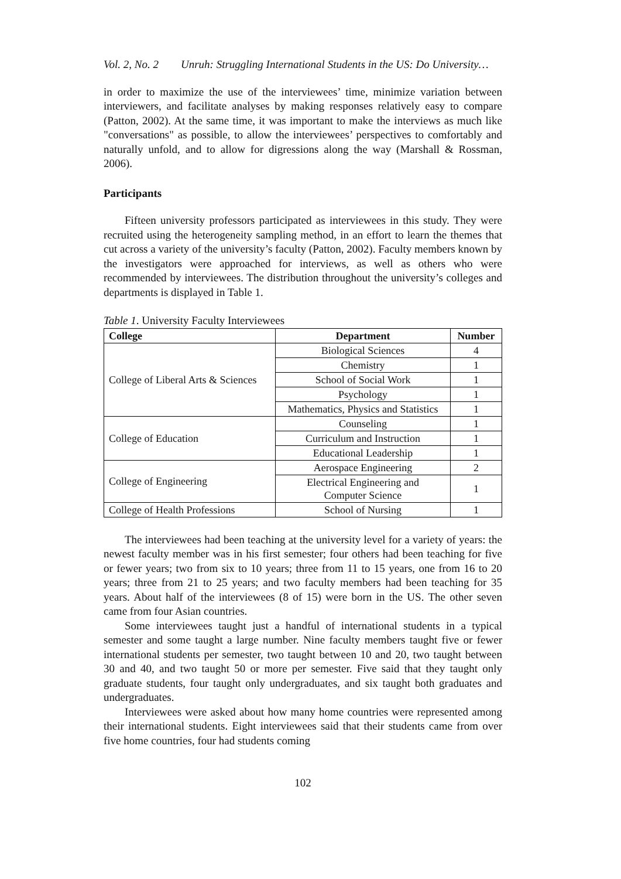Vol. 2, No. 2 Unruh: Struggling International Students in the US: Do University…
in order to maximize the use of the interviewees’ time, minimize variation between interviewers, and facilitate analyses by making responses relatively easy to compare (Patton, 2002). At the same time, it was important to make the interviews as much like "conversations" as possible, to allow the interviewees’ perspectives to comfortably and naturally unfold, and to allow for digressions along the way (Marshall & Rossman, 2006).
Participants
Fifteen university professors participated as interviewees in this study. They were recruited using the heterogeneity sampling method, in an effort to learn the themes that cut across a variety of the university’s faculty (Patton, 2002). Faculty members known by the investigators were approached for interviews, as well as others who were recommended by interviewees. The distribution throughout the university’s colleges and departments is displayed in Table 1.
Table 1. University Faculty Interviewees
| College | Department | Number |
| --- | --- | --- |
| College of Liberal Arts & Sciences | Biological Sciences | 4 |
| | Chemistry | 1 |
| | School of Social Work | 1 |
| | Psychology | 1 |
| | Mathematics, Physics and Statistics | 1 |
| College of Education | Counseling | 1 |
| | Curriculum and Instruction | 1 |
| | Educational Leadership | 1 |
| College of Engineering | Aerospace Engineering | 2 |
| | Electrical Engineering and Computer Science | 1 |
| College of Health Professions | School of Nursing | 1 |
The interviewees had been teaching at the university level for a variety of years: the newest faculty member was in his first semester; four others had been teaching for five or fewer years; two from six to 10 years; three from 11 to 15 years, one from 16 to 20 years; three from 21 to 25 years; and two faculty members had been teaching for 35 years. About half of the interviewees (8 of 15) were born in the US. The other seven came from four Asian countries.
Some interviewees taught just a handful of international students in a typical semester and some taught a large number. Nine faculty members taught five or fewer international students per semester, two taught between 10 and 20, two taught between 30 and 40, and two taught 50 or more per semester. Five said that they taught only graduate students, four taught only undergraduates, and six taught both graduates and undergraduates.
Interviewees were asked about how many home countries were represented among their international students. Eight interviewees said that their students came from over five home countries, four had students coming
102